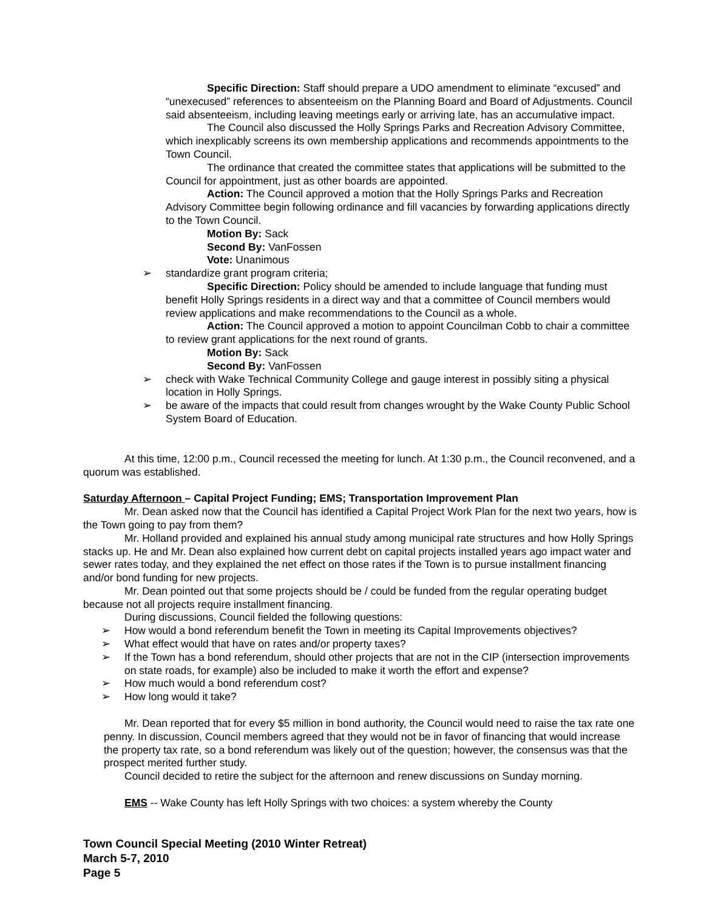Specific Direction: Staff should prepare a UDO amendment to eliminate “excused” and “unexecused” references to absenteeism on the Planning Board and Board of Adjustments. Council said absenteeism, including leaving meetings early or arriving late, has an accumulative impact.
The Council also discussed the Holly Springs Parks and Recreation Advisory Committee, which inexplicably screens its own membership applications and recommends appointments to the Town Council.
The ordinance that created the committee states that applications will be submitted to the Council for appointment, just as other boards are appointed.
Action: The Council approved a motion that the Holly Springs Parks and Recreation Advisory Committee begin following ordinance and fill vacancies by forwarding applications directly to the Town Council.
Motion By: Sack
Second By: VanFossen
Vote: Unanimous
➢ standardize grant program criteria;
Specific Direction: Policy should be amended to include language that funding must benefit Holly Springs residents in a direct way and that a committee of Council members would review applications and make recommendations to the Council as a whole.
Action: The Council approved a motion to appoint Councilman Cobb to chair a committee to review grant applications for the next round of grants.
Motion By: Sack
Second By: VanFossen
➢ check with Wake Technical Community College and gauge interest in possibly siting a physical location in Holly Springs.
➢ be aware of the impacts that could result from changes wrought by the Wake County Public School System Board of Education.
At this time, 12:00 p.m., Council recessed the meeting for lunch. At 1:30 p.m., the Council reconvened, and a quorum was established.
Saturday Afternoon – Capital Project Funding; EMS; Transportation Improvement Plan
Mr. Dean asked now that the Council has identified a Capital Project Work Plan for the next two years, how is the Town going to pay from them?
Mr. Holland provided and explained his annual study among municipal rate structures and how Holly Springs stacks up. He and Mr. Dean also explained how current debt on capital projects installed years ago impact water and sewer rates today, and they explained the net effect on those rates if the Town is to pursue installment financing and/or bond funding for new projects.
Mr. Dean pointed out that some projects should be / could be funded from the regular operating budget because not all projects require installment financing.
During discussions, Council fielded the following questions:
➢ How would a bond referendum benefit the Town in meeting its Capital Improvements objectives?
➢ What effect would that have on rates and/or property taxes?
➢ If the Town has a bond referendum, should other projects that are not in the CIP (intersection improvements on state roads, for example) also be included to make it worth the effort and expense?
➢ How much would a bond referendum cost?
➢ How long would it take?
Mr. Dean reported that for every $5 million in bond authority, the Council would need to raise the tax rate one penny. In discussion, Council members agreed that they would not be in favor of financing that would increase the property tax rate, so a bond referendum was likely out of the question; however, the consensus was that the prospect merited further study.
Council decided to retire the subject for the afternoon and renew discussions on Sunday morning.
EMS -- Wake County has left Holly Springs with two choices: a system whereby the County
Town Council Special Meeting (2010 Winter Retreat)
March 5-7, 2010
Page 5